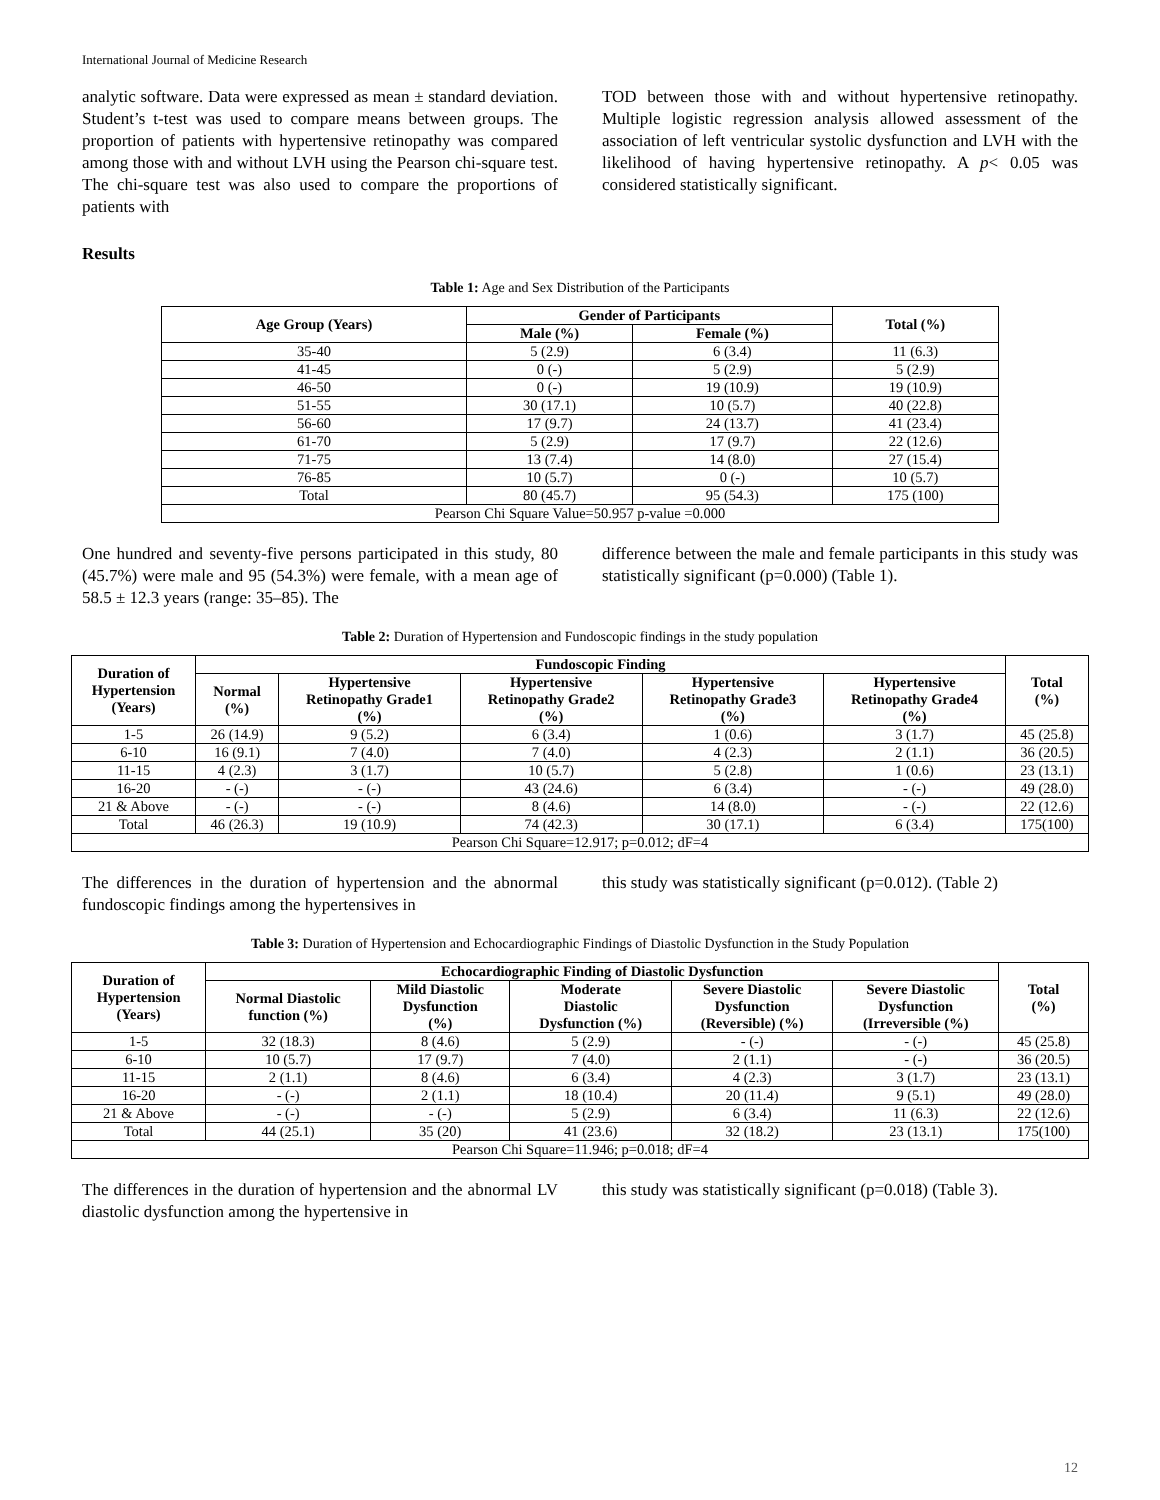International Journal of Medicine Research
analytic software. Data were expressed as mean ± standard deviation. Student’s t-test was used to compare means between groups. The proportion of patients with hypertensive retinopathy was compared among those with and without LVH using the Pearson chi-square test. The chi-square test was also used to compare the proportions of patients with
TOD between those with and without hypertensive retinopathy. Multiple logistic regression analysis allowed assessment of the association of left ventricular systolic dysfunction and LVH with the likelihood of having hypertensive retinopathy. A p< 0.05 was considered statistically significant.
Results
Table 1: Age and Sex Distribution of the Participants
| Age Group (Years) | Gender of Participants | | Total (%) |
| --- | --- | --- | --- |
| | Male (%) | Female (%) | |
| 35-40 | 5 (2.9) | 6 (3.4) | 11 (6.3) |
| 41-45 | 0 (-) | 5 (2.9) | 5 (2.9) |
| 46-50 | 0 (-) | 19 (10.9) | 19 (10.9) |
| 51-55 | 30 (17.1) | 10 (5.7) | 40 (22.8) |
| 56-60 | 17 (9.7) | 24 (13.7) | 41 (23.4) |
| 61-70 | 5 (2.9) | 17 (9.7) | 22 (12.6) |
| 71-75 | 13 (7.4) | 14 (8.0) | 27 (15.4) |
| 76-85 | 10 (5.7) | 0 (-) | 10 (5.7) |
| Total | 80 (45.7) | 95 (54.3) | 175 (100) |
| Pearson Chi Square Value=50.957 p-value =0.000 | | | |
One hundred and seventy-five persons participated in this study, 80 (45.7%) were male and 95 (54.3%) were female, with a mean age of 58.5 ± 12.3 years (range: 35–85). The
difference between the male and female participants in this study was statistically significant (p=0.000) (Table 1).
Table 2: Duration of Hypertension and Fundoscopic findings in the study population
| Duration of Hypertension (Years) | Fundoscopic Finding | | | | | Total (%) |
| --- | --- | --- | --- | --- | --- | --- |
| | Normal (%) | Hypertensive Retinopathy Grade1 (%) | Hypertensive Retinopathy Grade2 (%) | Hypertensive Retinopathy Grade3 (%) | Hypertensive Retinopathy Grade4 (%) | |
| 1-5 | 26 (14.9) | 9 (5.2) | 6 (3.4) | 1 (0.6) | 3 (1.7) | 45 (25.8) |
| 6-10 | 16 (9.1) | 7 (4.0) | 7 (4.0) | 4 (2.3) | 2 (1.1) | 36 (20.5) |
| 11-15 | 4 (2.3) | 3 (1.7) | 10 (5.7) | 5 (2.8) | 1 (0.6) | 23 (13.1) |
| 16-20 | - (-) | - (-) | 43 (24.6) | 6 (3.4) | - (-) | 49 (28.0) |
| 21 & Above | - (-) | - (-) | 8 (4.6) | 14 (8.0) | - (-) | 22 (12.6) |
| Total | 46 (26.3) | 19 (10.9) | 74 (42.3) | 30 (17.1) | 6 (3.4) | 175(100) |
| Pearson Chi Square=12.917; p=0.012; dF=4 | | | | | | |
The differences in the duration of hypertension and the abnormal fundoscopic findings among the hypertensives in
this study was statistically significant (p=0.012). (Table 2)
Table 3: Duration of Hypertension and Echocardiographic Findings of Diastolic Dysfunction in the Study Population
| Duration of Hypertension (Years) | Echocardiographic Finding of Diastolic Dysfunction | | | | | Total (%) |
| --- | --- | --- | --- | --- | --- | --- |
| | Normal Diastolic function (%) | Mild Diastolic Dysfunction (%) | Moderate Diastolic Dysfunction (%) | Severe Diastolic Dysfunction (Reversible) (%) | Severe Diastolic Dysfunction (Irreversible (%) | |
| 1-5 | 32 (18.3) | 8 (4.6) | 5 (2.9) | - (-) | - (-) | 45 (25.8) |
| 6-10 | 10 (5.7) | 17 (9.7) | 7 (4.0) | 2 (1.1) | - (-) | 36 (20.5) |
| 11-15 | 2 (1.1) | 8 (4.6) | 6 (3.4) | 4 (2.3) | 3 (1.7) | 23 (13.1) |
| 16-20 | - (-) | 2 (1.1) | 18 (10.4) | 20 (11.4) | 9 (5.1) | 49 (28.0) |
| 21 & Above | - (-) | - (-) | 5 (2.9) | 6 (3.4) | 11 (6.3) | 22 (12.6) |
| Total | 44 (25.1) | 35 (20) | 41 (23.6) | 32 (18.2) | 23 (13.1) | 175(100) |
| Pearson Chi Square=11.946; p=0.018; dF=4 | | | | | | |
The differences in the duration of hypertension and the abnormal LV diastolic dysfunction among the hypertensive in
this study was statistically significant (p=0.018) (Table 3).
12